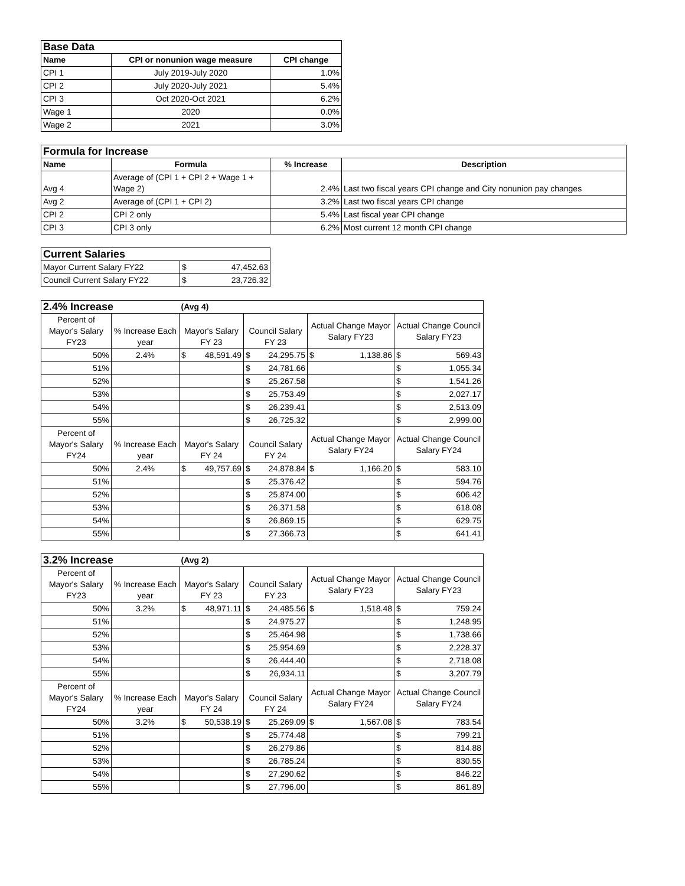| Base Data | | |
| Name | CPI or nonunion wage measure | CPI change |
| CPI 1 | July 2019-July 2020 | 1.0% |
| CPI 2 | July 2020-July 2021 | 5.4% |
| CPI 3 | Oct 2020-Oct 2021 | 6.2% |
| Wage 1 | 2020 | 0.0% |
| Wage 2 | 2021 | 3.0% |
| Formula for Increase | | | |
| Name | Formula | % Increase | Description |
| Avg 4 | Average of (CPI 1 + CPI 2 + Wage 1 + Wage 2) | 2.4% | Last two fiscal years CPI change and City nonunion pay changes |
| Avg 2 | Average of (CPI 1 + CPI 2) | 3.2% | Last two fiscal years CPI change |
| CPI 2 | CPI 2 only | 5.4% | Last fiscal year CPI change |
| CPI 3 | CPI 3 only | 6.2% | Most current 12 month CPI change |
| Current Salaries | |
| Mayor Current Salary FY22 | $ 47,452.63 |
| Council Current Salary FY22 | $ 23,726.32 |
| 2.4% Increase | | (Avg 4) | | | |
| Percent of Mayor's Salary FY23 | % Increase Each year | Mayor's Salary FY 23 | Council Salary FY 23 | Actual Change Mayor Salary FY23 | Actual Change Council Salary FY23 |
| 50% | 2.4% | $ 48,591.49 | $ 24,295.75 | $ 1,138.86 | $ 569.43 |
| 51% | | | $ 24,781.66 | | $ 1,055.34 |
| 52% | | | $ 25,267.58 | | $ 1,541.26 |
| 53% | | | $ 25,753.49 | | $ 2,027.17 |
| 54% | | | $ 26,239.41 | | $ 2,513.09 |
| 55% | | | $ 26,725.32 | | $ 2,999.00 |
| Percent of Mayor's Salary FY24 | % Increase Each year | Mayor's Salary FY 24 | Council Salary FY 24 | Actual Change Mayor Salary FY24 | Actual Change Council Salary FY24 |
| 50% | 2.4% | $ 49,757.69 | $ 24,878.84 | $ 1,166.20 | $ 583.10 |
| 51% | | | $ 25,376.42 | | $ 594.76 |
| 52% | | | $ 25,874.00 | | $ 606.42 |
| 53% | | | $ 26,371.58 | | $ 618.08 |
| 54% | | | $ 26,869.15 | | $ 629.75 |
| 55% | | | $ 27,366.73 | | $ 641.41 |
| 3.2% Increase | | (Avg 2) | | | |
| Percent of Mayor's Salary FY23 | % Increase Each year | Mayor's Salary FY 23 | Council Salary FY 23 | Actual Change Mayor Salary FY23 | Actual Change Council Salary FY23 |
| 50% | 3.2% | $ 48,971.11 | $ 24,485.56 | $ 1,518.48 | $ 759.24 |
| 51% | | | $ 24,975.27 | | $ 1,248.95 |
| 52% | | | $ 25,464.98 | | $ 1,738.66 |
| 53% | | | $ 25,954.69 | | $ 2,228.37 |
| 54% | | | $ 26,444.40 | | $ 2,718.08 |
| 55% | | | $ 26,934.11 | | $ 3,207.79 |
| Percent of Mayor's Salary FY24 | % Increase Each year | Mayor's Salary FY 24 | Council Salary FY 24 | Actual Change Mayor Salary FY24 | Actual Change Council Salary FY24 |
| 50% | 3.2% | $ 50,538.19 | $ 25,269.09 | $ 1,567.08 | $ 783.54 |
| 51% | | | $ 25,774.48 | | $ 799.21 |
| 52% | | | $ 26,279.86 | | $ 814.88 |
| 53% | | | $ 26,785.24 | | $ 830.55 |
| 54% | | | $ 27,290.62 | | $ 846.22 |
| 55% | | | $ 27,796.00 | | $ 861.89 |